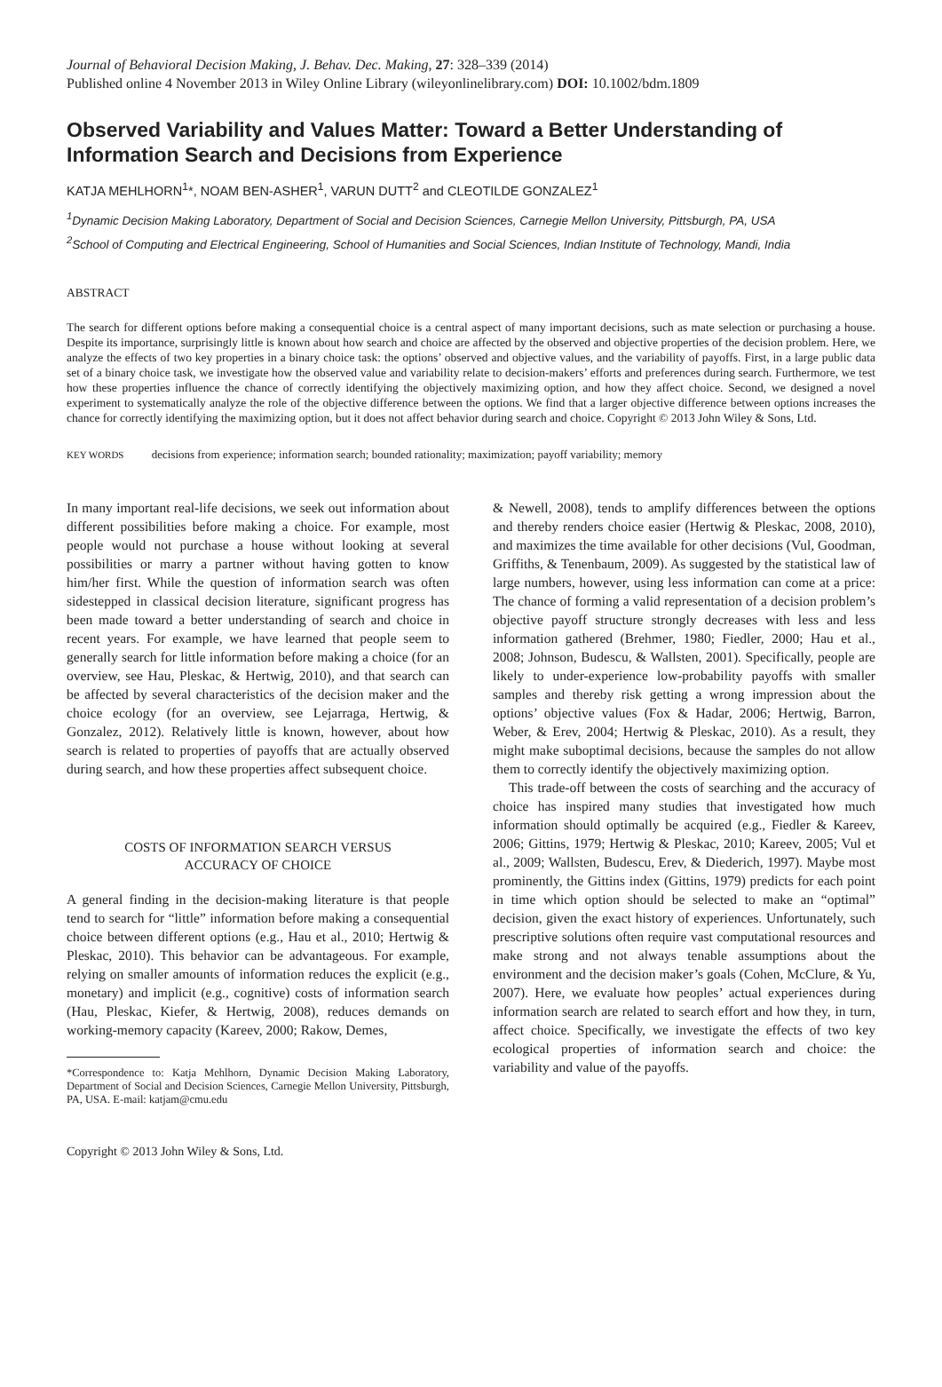Journal of Behavioral Decision Making, J. Behav. Dec. Making, 27: 328–339 (2014)
Published online 4 November 2013 in Wiley Online Library (wileyonlinelibrary.com) DOI: 10.1002/bdm.1809
Observed Variability and Values Matter: Toward a Better Understanding of Information Search and Decisions from Experience
KATJA MEHLHORN<sup>1</sup>*, NOAM BEN-ASHER<sup>1</sup>, VARUN DUTT<sup>2</sup> and CLEOTILDE GONZALEZ<sup>1</sup>
<sup>1</sup> Dynamic Decision Making Laboratory, Department of Social and Decision Sciences, Carnegie Mellon University, Pittsburgh, PA, USA
<sup>2</sup> School of Computing and Electrical Engineering, School of Humanities and Social Sciences, Indian Institute of Technology, Mandi, India
ABSTRACT
The search for different options before making a consequential choice is a central aspect of many important decisions, such as mate selection or purchasing a house. Despite its importance, surprisingly little is known about how search and choice are affected by the observed and objective properties of the decision problem. Here, we analyze the effects of two key properties in a binary choice task: the options’ observed and objective values, and the variability of payoffs. First, in a large public data set of a binary choice task, we investigate how the observed value and variability relate to decision-makers’ efforts and preferences during search. Furthermore, we test how these properties influence the chance of correctly identifying the objectively maximizing option, and how they affect choice. Second, we designed a novel experiment to systematically analyze the role of the objective difference between the options. We find that a larger objective difference between options increases the chance for correctly identifying the maximizing option, but it does not affect behavior during search and choice. Copyright © 2013 John Wiley & Sons, Ltd.
KEY WORDS decisions from experience; information search; bounded rationality; maximization; payoff variability; memory
In many important real-life decisions, we seek out information about different possibilities before making a choice. For example, most people would not purchase a house without looking at several possibilities or marry a partner without having gotten to know him/her first. While the question of information search was often sidestepped in classical decision literature, significant progress has been made toward a better understanding of search and choice in recent years. For example, we have learned that people seem to generally search for little information before making a choice (for an overview, see Hau, Pleskac, & Hertwig, 2010), and that search can be affected by several characteristics of the decision maker and the choice ecology (for an overview, see Lejarraga, Hertwig, & Gonzalez, 2012). Relatively little is known, however, about how search is related to properties of payoffs that are actually observed during search, and how these properties affect subsequent choice.
COSTS OF INFORMATION SEARCH VERSUS
ACCURACY OF CHOICE
A general finding in the decision-making literature is that people tend to search for “little” information before making a consequential choice between different options (e.g., Hau et al., 2010; Hertwig & Pleskac, 2010). This behavior can be advantageous. For example, relying on smaller amounts of information reduces the explicit (e.g., monetary) and implicit (e.g., cognitive) costs of information search (Hau, Pleskac, Kiefer, & Hertwig, 2008), reduces demands on working-memory capacity (Kareev, 2000; Rakow, Demes,
*Correspondence to: Katja Mehlhorn, Dynamic Decision Making Laboratory, Department of Social and Decision Sciences, Carnegie Mellon University, Pittsburgh, PA, USA. E-mail: katjam@cmu.edu
Copyright © 2013 John Wiley & Sons, Ltd.
& Newell, 2008), tends to amplify differences between the options and thereby renders choice easier (Hertwig & Pleskac, 2008, 2010), and maximizes the time available for other decisions (Vul, Goodman, Griffiths, & Tenenbaum, 2009). As suggested by the statistical law of large numbers, however, using less information can come at a price: The chance of forming a valid representation of a decision problem’s objective payoff structure strongly decreases with less and less information gathered (Brehmer, 1980; Fiedler, 2000; Hau et al., 2008; Johnson, Budescu, & Wallsten, 2001). Specifically, people are likely to under-experience low-probability payoffs with smaller samples and thereby risk getting a wrong impression about the options’ objective values (Fox & Hadar, 2006; Hertwig, Barron, Weber, & Erev, 2004; Hertwig & Pleskac, 2010). As a result, they might make suboptimal decisions, because the samples do not allow them to correctly identify the objectively maximizing option.
This trade-off between the costs of searching and the accuracy of choice has inspired many studies that investigated how much information should optimally be acquired (e.g., Fiedler & Kareev, 2006; Gittins, 1979; Hertwig & Pleskac, 2010; Kareev, 2005; Vul et al., 2009; Wallsten, Budescu, Erev, & Diederich, 1997). Maybe most prominently, the Gittins index (Gittins, 1979) predicts for each point in time which option should be selected to make an “optimal” decision, given the exact history of experiences. Unfortunately, such prescriptive solutions often require vast computational resources and make strong and not always tenable assumptions about the environment and the decision maker’s goals (Cohen, McClure, & Yu, 2007). Here, we evaluate how peoples’ actual experiences during information search are related to search effort and how they, in turn, affect choice. Specifically, we investigate the effects of two key ecological properties of information search and choice: the variability and value of the payoffs.